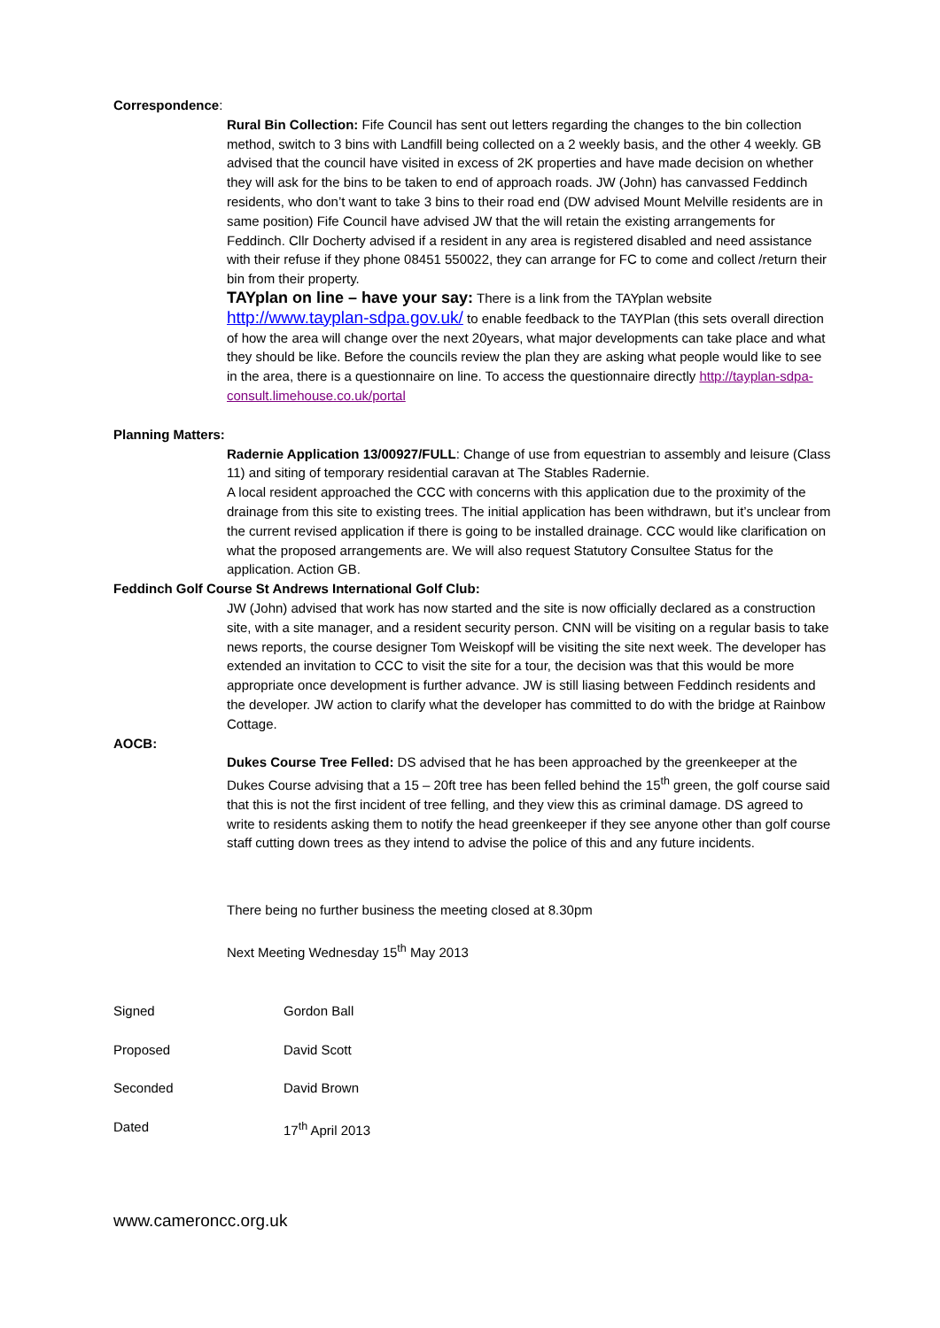Correspondence:
Rural Bin Collection: Fife Council has sent out letters regarding the changes to the bin collection method, switch to 3 bins with Landfill being collected on a 2 weekly basis, and the other 4 weekly. GB advised that the council have visited in excess of 2K properties and have made decision on whether they will ask for the bins to be taken to end of approach roads. JW (John) has canvassed Feddinch residents, who don’t want to take 3 bins to their road end (DW advised Mount Melville residents are in same position) Fife Council have advised JW that the will retain the existing arrangements for Feddinch. Cllr Docherty advised if a resident in any area is registered disabled and need assistance with their refuse if they phone 08451 550022, they can arrange for FC to come and collect /return their bin from their property.
TAYplan on line – have your say: There is a link from the TAYplan website http://www.tayplan-sdpa.gov.uk/ to enable feedback to the TAYPlan (this sets overall direction of how the area will change over the next 20years, what major developments can take place and what they should be like. Before the councils review the plan they are asking what people would like to see in the area, there is a questionnaire on line. To access the questionnaire directly http://tayplan-sdpa-consult.limehouse.co.uk/portal
Planning Matters:
Radernie Application 13/00927/FULL: Change of use from equestrian to assembly and leisure (Class 11) and siting of temporary residential caravan at The Stables Radernie.
A local resident approached the CCC with concerns with this application due to the proximity of the drainage from this site to existing trees. The initial application has been withdrawn, but it’s unclear from the current revised application if there is going to be installed drainage. CCC would like clarification on what the proposed arrangements are. We will also request Statutory Consultee Status for the application. Action GB.
Feddinch Golf Course St Andrews International Golf Club:
JW (John) advised that work has now started and the site is now officially declared as a construction site, with a site manager, and a resident security person. CNN will be visiting on a regular basis to take news reports, the course designer Tom Weiskopf will be visiting the site next week. The developer has extended an invitation to CCC to visit the site for a tour, the decision was that this would be more appropriate once development is further advance. JW is still liasing between Feddinch residents and the developer. JW action to clarify what the developer has committed to do with the bridge at Rainbow Cottage.
AOCB:
Dukes Course Tree Felled: DS advised that he has been approached by the greenkeeper at the Dukes Course advising that a 15 – 20ft tree has been felled behind the 15<sup>th</sup> green, the golf course said that this is not the first incident of tree felling, and they view this as criminal damage. DS agreed to write to residents asking them to notify the head greenkeeper if they see anyone other than golf course staff cutting down trees as they intend to advise the police of this and any future incidents.
There being no further business the meeting closed at 8.30pm
Next Meeting Wednesday 15<sup>th</sup> May 2013
Signed Gordon Ball
Proposed David Scott
Seconded David Brown
Dated 17<sup>th</sup> April 2013
www.cameroncc.org.uk